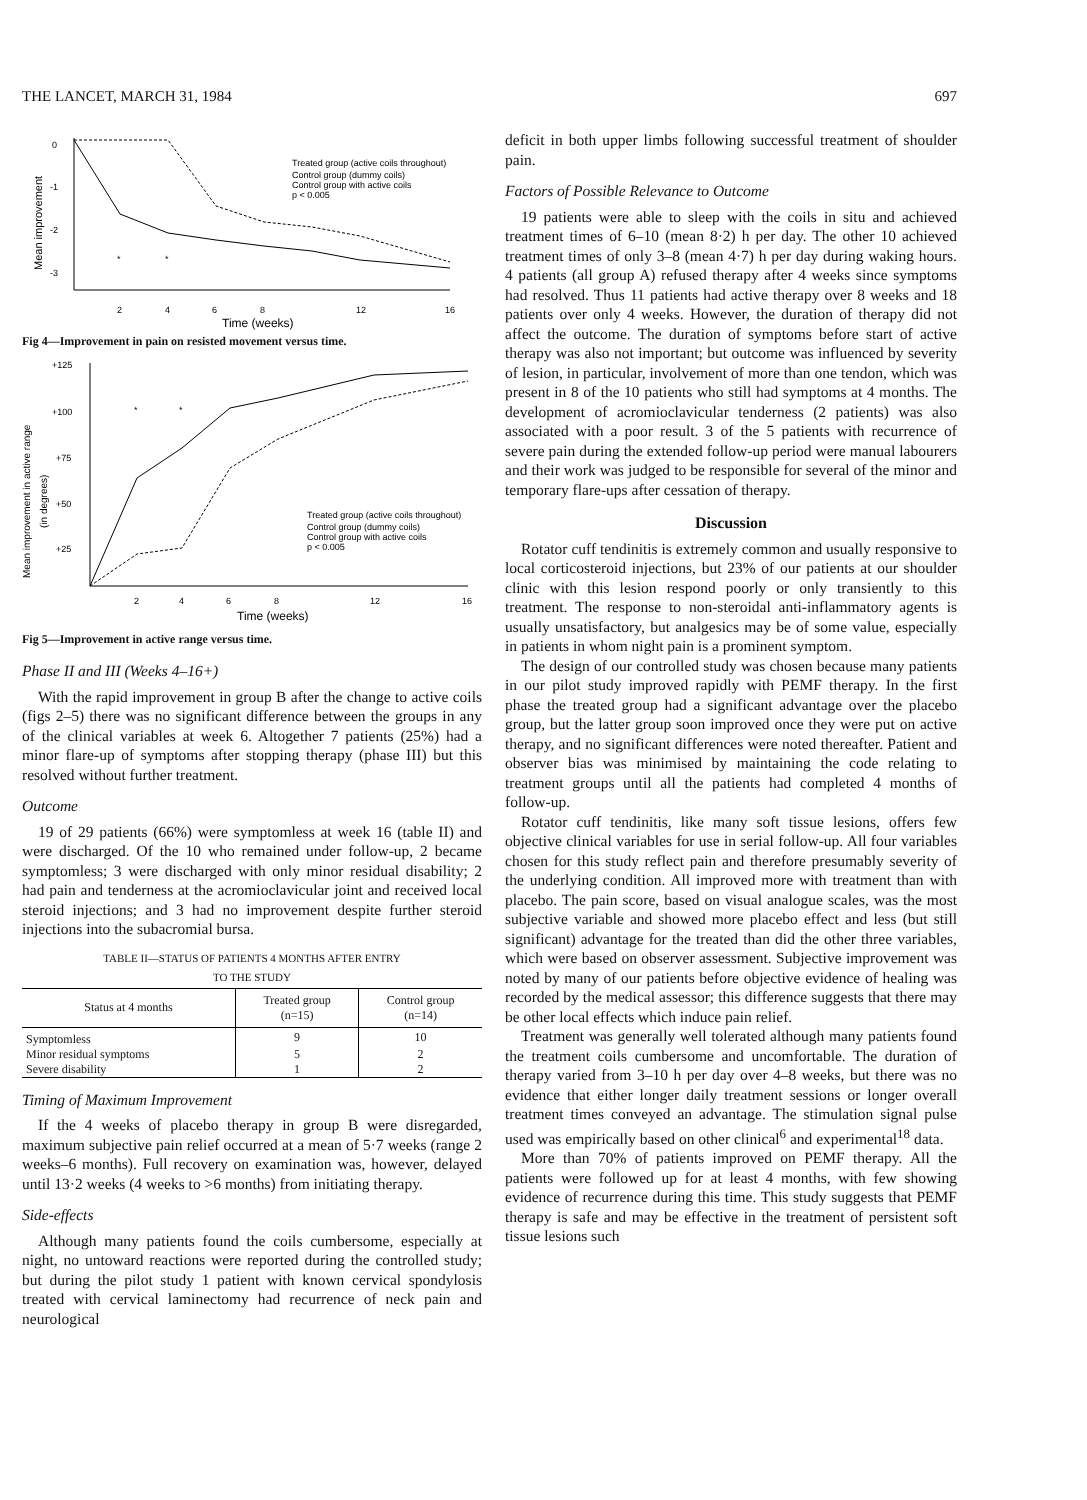THE LANCET, MARCH 31, 1984 697
0
-1
-2
-3
Mean improvement
*
*
Treated group (active coils throughout)
Control group (dummy coils)
Control group with active coils
p < 0.005
2
4
6
8
12
16
Time (weeks)
Fig 4—Improvement in pain on resisted movement versus time.
+125
+100
+75
+50
+25
Mean improvement in active range
(in degrees)
*
*
Treated group (active coils throughout)
Control group (dummy coils)
Control group with active coils
p < 0.005
2
4
6
8
12
16
Time (weeks)
Fig 5—Improvement in active range versus time.
Phase II and III (Weeks 4–16+)
With the rapid improvement in group B after the change to active coils (figs 2–5) there was no significant difference between the groups in any of the clinical variables at week 6. Altogether 7 patients (25%) had a minor flare-up of symptoms after stopping therapy (phase III) but this resolved without further treatment.
Outcome
19 of 29 patients (66%) were symptomless at week 16 (table II) and were discharged. Of the 10 who remained under follow-up, 2 became symptomless; 3 were discharged with only minor residual disability; 2 had pain and tenderness at the acromioclavicular joint and received local steroid injections; and 3 had no improvement despite further steroid injections into the subacromial bursa.
TABLE II—STATUS OF PATIENTS 4 MONTHS AFTER ENTRY
TO THE STUDY
| Status at 4 months | Treated group (n=15) | Control group (n=14) |
| --- | --- | --- |
| Symptomless | 9 | 10 |
| Minor residual symptoms | 5 | 2 |
| Severe disability | 1 | 2 |
Timing of Maximum Improvement
If the 4 weeks of placebo therapy in group B were disregarded, maximum subjective pain relief occurred at a mean of 5·7 weeks (range 2 weeks–6 months). Full recovery on examination was, however, delayed until 13·2 weeks (4 weeks to >6 months) from initiating therapy.
Side-effects
Although many patients found the coils cumbersome, especially at night, no untoward reactions were reported during the controlled study; but during the pilot study 1 patient with known cervical spondylosis treated with cervical laminectomy had recurrence of neck pain and neurological
deficit in both upper limbs following successful treatment of shoulder pain.
Factors of Possible Relevance to Outcome
19 patients were able to sleep with the coils in situ and achieved treatment times of 6–10 (mean 8·2) h per day. The other 10 achieved treatment times of only 3–8 (mean 4·7) h per day during waking hours. 4 patients (all group A) refused therapy after 4 weeks since symptoms had resolved. Thus 11 patients had active therapy over 8 weeks and 18 patients over only 4 weeks. However, the duration of therapy did not affect the outcome. The duration of symptoms before start of active therapy was also not important; but outcome was influenced by severity of lesion, in particular, involvement of more than one tendon, which was present in 8 of the 10 patients who still had symptoms at 4 months. The development of acromioclavicular tenderness (2 patients) was also associated with a poor result. 3 of the 5 patients with recurrence of severe pain during the extended follow-up period were manual labourers and their work was judged to be responsible for several of the minor and temporary flare-ups after cessation of therapy.
Discussion
Rotator cuff tendinitis is extremely common and usually responsive to local corticosteroid injections, but 23% of our patients at our shoulder clinic with this lesion respond poorly or only transiently to this treatment. The response to non-steroidal anti-inflammatory agents is usually unsatisfactory, but analgesics may be of some value, especially in patients in whom night pain is a prominent symptom.
The design of our controlled study was chosen because many patients in our pilot study improved rapidly with PEMF therapy. In the first phase the treated group had a significant advantage over the placebo group, but the latter group soon improved once they were put on active therapy, and no significant differences were noted thereafter. Patient and observer bias was minimised by maintaining the code relating to treatment groups until all the patients had completed 4 months of follow-up.
Rotator cuff tendinitis, like many soft tissue lesions, offers few objective clinical variables for use in serial follow-up. All four variables chosen for this study reflect pain and therefore presumably severity of the underlying condition. All improved more with treatment than with placebo. The pain score, based on visual analogue scales, was the most subjective variable and showed more placebo effect and less (but still significant) advantage for the treated than did the other three variables, which were based on observer assessment. Subjective improvement was noted by many of our patients before objective evidence of healing was recorded by the medical assessor; this difference suggests that there may be other local effects which induce pain relief.
Treatment was generally well tolerated although many patients found the treatment coils cumbersome and uncomfortable. The duration of therapy varied from 3–10 h per day over 4–8 weeks, but there was no evidence that either longer daily treatment sessions or longer overall treatment times conveyed an advantage. The stimulation signal pulse used was empirically based on other clinical<sup>6</sup> and experimental<sup>18</sup> data.
More than 70% of patients improved on PEMF therapy. All the patients were followed up for at least 4 months, with few showing evidence of recurrence during this time. This study suggests that PEMF therapy is safe and may be effective in the treatment of persistent soft tissue lesions such